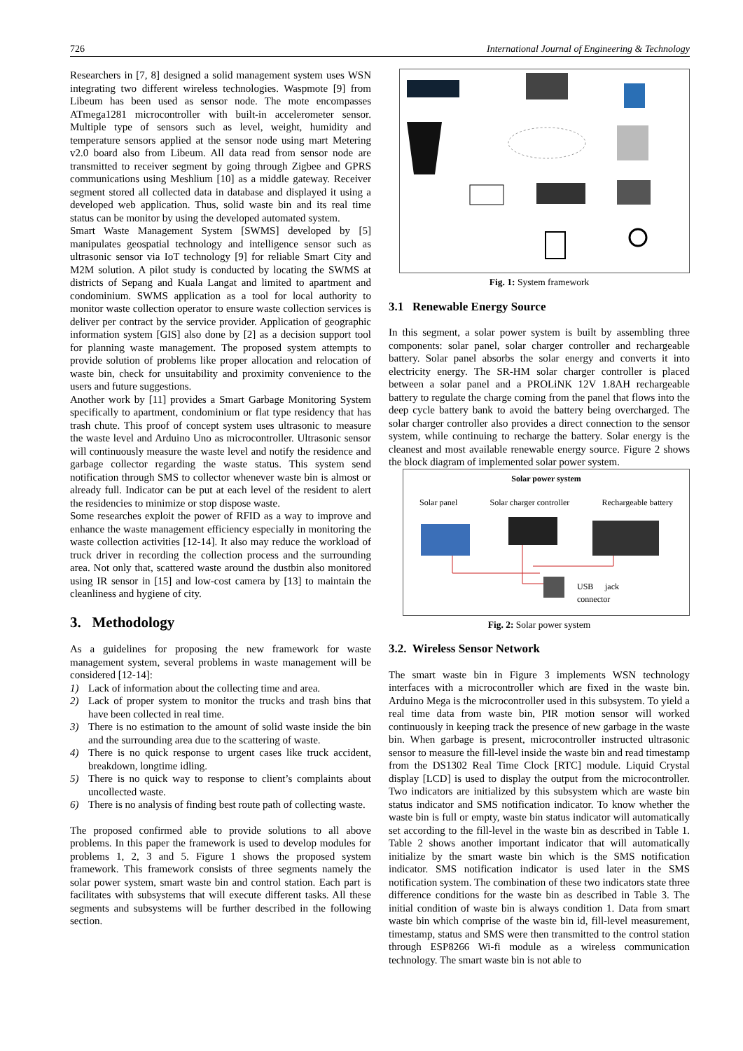726 International Journal of Engineering & Technology
Researchers in [7, 8] designed a solid management system uses WSN integrating two different wireless technologies. Waspmote [9] from Libeum has been used as sensor node. The mote encompasses ATmega1281 microcontroller with built-in accelerometer sensor. Multiple type of sensors such as level, weight, humidity and temperature sensors applied at the sensor node using mart Metering v2.0 board also from Libeum. All data read from sensor node are transmitted to receiver segment by going through Zigbee and GPRS communications using Meshlium [10] as a middle gateway. Receiver segment stored all collected data in database and displayed it using a developed web application. Thus, solid waste bin and its real time status can be monitor by using the developed automated system.
Smart Waste Management System [SWMS] developed by [5] manipulates geospatial technology and intelligence sensor such as ultrasonic sensor via IoT technology [9] for reliable Smart City and M2M solution. A pilot study is conducted by locating the SWMS at districts of Sepang and Kuala Langat and limited to apartment and condominium. SWMS application as a tool for local authority to monitor waste collection operator to ensure waste collection services is deliver per contract by the service provider. Application of geographic information system [GIS] also done by [2] as a decision support tool for planning waste management. The proposed system attempts to provide solution of problems like proper allocation and relocation of waste bin, check for unsuitability and proximity convenience to the users and future suggestions.
Another work by [11] provides a Smart Garbage Monitoring System specifically to apartment, condominium or flat type residency that has trash chute. This proof of concept system uses ultrasonic to measure the waste level and Arduino Uno as microcontroller. Ultrasonic sensor will continuously measure the waste level and notify the residence and garbage collector regarding the waste status. This system send notification through SMS to collector whenever waste bin is almost or already full. Indicator can be put at each level of the resident to alert the residencies to minimize or stop dispose waste.
Some researches exploit the power of RFID as a way to improve and enhance the waste management efficiency especially in monitoring the waste collection activities [12-14]. It also may reduce the workload of truck driver in recording the collection process and the surrounding area. Not only that, scattered waste around the dustbin also monitored using IR sensor in [15] and low-cost camera by [13] to maintain the cleanliness and hygiene of city.
3. Methodology
As a guidelines for proposing the new framework for waste management system, several problems in waste management will be considered [12-14]:
1) Lack of information about the collecting time and area.
2) Lack of proper system to monitor the trucks and trash bins that have been collected in real time.
3) There is no estimation to the amount of solid waste inside the bin and the surrounding area due to the scattering of waste.
4) There is no quick response to urgent cases like truck accident, breakdown, longtime idling.
5) There is no quick way to response to client’s complaints about uncollected waste.
6) There is no analysis of finding best route path of collecting waste.
The proposed confirmed able to provide solutions to all above problems. In this paper the framework is used to develop modules for problems 1, 2, 3 and 5. Figure 1 shows the proposed system framework. This framework consists of three segments namely the solar power system, smart waste bin and control station. Each part is facilitates with subsystems that will execute different tasks. All these segments and subsystems will be further described in the following section.
Fig. 1: System framework
3.1 Renewable Energy Source
In this segment, a solar power system is built by assembling three components: solar panel, solar charger controller and rechargeable battery. Solar panel absorbs the solar energy and converts it into electricity energy. The SR-HM solar charger controller is placed between a solar panel and a PROLiNK 12V 1.8AH rechargeable battery to regulate the charge coming from the panel that flows into the deep cycle battery bank to avoid the battery being overcharged. The solar charger controller also provides a direct connection to the sensor system, while continuing to recharge the battery. Solar energy is the cleanest and most available renewable energy source. Figure 2 shows the block diagram of implemented solar power system.
Solar power system
Solar panel Solar charger controller Rechargeable battery
USB jack connector
Fig. 2: Solar power system
3.2. Wireless Sensor Network
The smart waste bin in Figure 3 implements WSN technology interfaces with a microcontroller which are fixed in the waste bin. Arduino Mega is the microcontroller used in this subsystem. To yield a real time data from waste bin, PIR motion sensor will worked continuously in keeping track the presence of new garbage in the waste bin. When garbage is present, microcontroller instructed ultrasonic sensor to measure the fill-level inside the waste bin and read timestamp from the DS1302 Real Time Clock [RTC] module. Liquid Crystal display [LCD] is used to display the output from the microcontroller. Two indicators are initialized by this subsystem which are waste bin status indicator and SMS notification indicator. To know whether the waste bin is full or empty, waste bin status indicator will automatically set according to the fill-level in the waste bin as described in Table 1. Table 2 shows another important indicator that will automatically initialize by the smart waste bin which is the SMS notification indicator. SMS notification indicator is used later in the SMS notification system. The combination of these two indicators state three difference conditions for the waste bin as described in Table 3. The initial condition of waste bin is always condition 1. Data from smart waste bin which comprise of the waste bin id, fill-level measurement, timestamp, status and SMS were then transmitted to the control station through ESP8266 Wi-fi module as a wireless communication technology. The smart waste bin is not able to